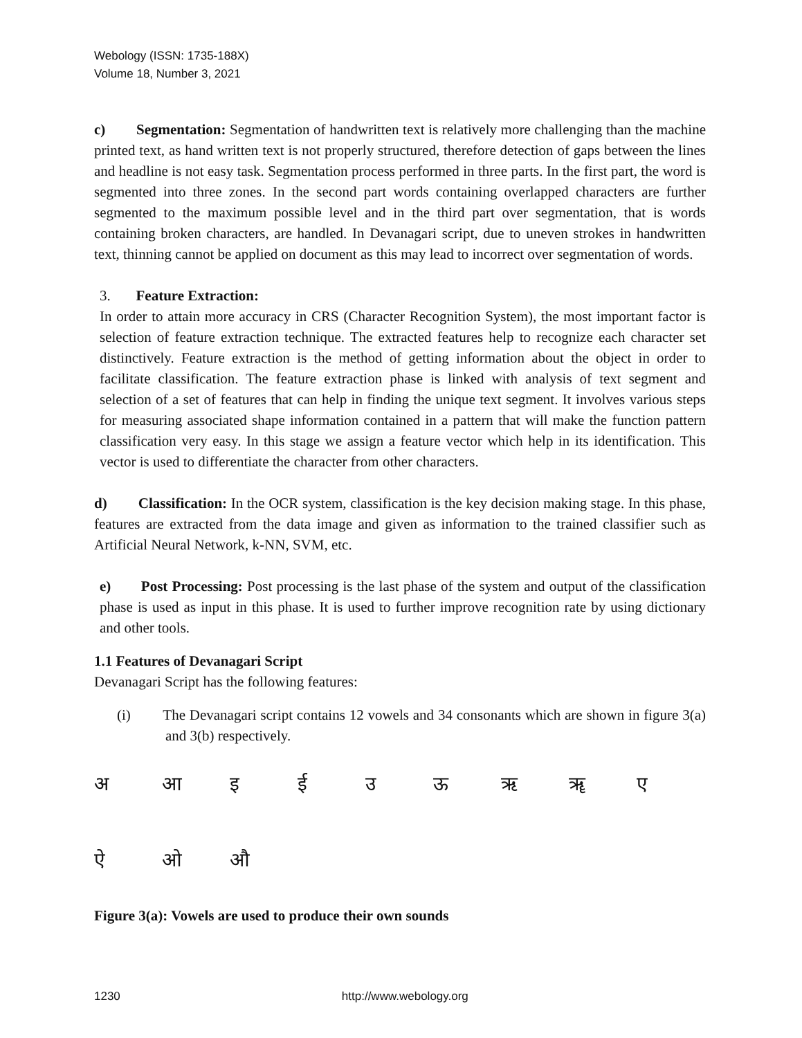Webology (ISSN: 1735-188X)
Volume 18, Number 3, 2021
c) Segmentation: Segmentation of handwritten text is relatively more challenging than the machine printed text, as hand written text is not properly structured, therefore detection of gaps between the lines and headline is not easy task. Segmentation process performed in three parts. In the first part, the word is segmented into three zones. In the second part words containing overlapped characters are further segmented to the maximum possible level and in the third part over segmentation, that is words containing broken characters, are handled. In Devanagari script, due to uneven strokes in handwritten text, thinning cannot be applied on document as this may lead to incorrect over segmentation of words.
3. Feature Extraction:
In order to attain more accuracy in CRS (Character Recognition System), the most important factor is selection of feature extraction technique. The extracted features help to recognize each character set distinctively. Feature extraction is the method of getting information about the object in order to facilitate classification. The feature extraction phase is linked with analysis of text segment and selection of a set of features that can help in finding the unique text segment. It involves various steps for measuring associated shape information contained in a pattern that will make the function pattern classification very easy. In this stage we assign a feature vector which help in its identification. This vector is used to differentiate the character from other characters.
d) Classification: In the OCR system, classification is the key decision making stage. In this phase, features are extracted from the data image and given as information to the trained classifier such as Artificial Neural Network, k-NN, SVM, etc.
e) Post Processing: Post processing is the last phase of the system and output of the classification phase is used as input in this phase. It is used to further improve recognition rate by using dictionary and other tools.
1.1 Features of Devanagari Script
Devanagari Script has the following features:
(i) The Devanagari script contains 12 vowels and 34 consonants which are shown in figure 3(a) and 3(b) respectively.
अआइईउऊऋॠए
ऐओऔ
Figure 3(a): Vowels are used to produce their own sounds
1230 http://www.webology.org